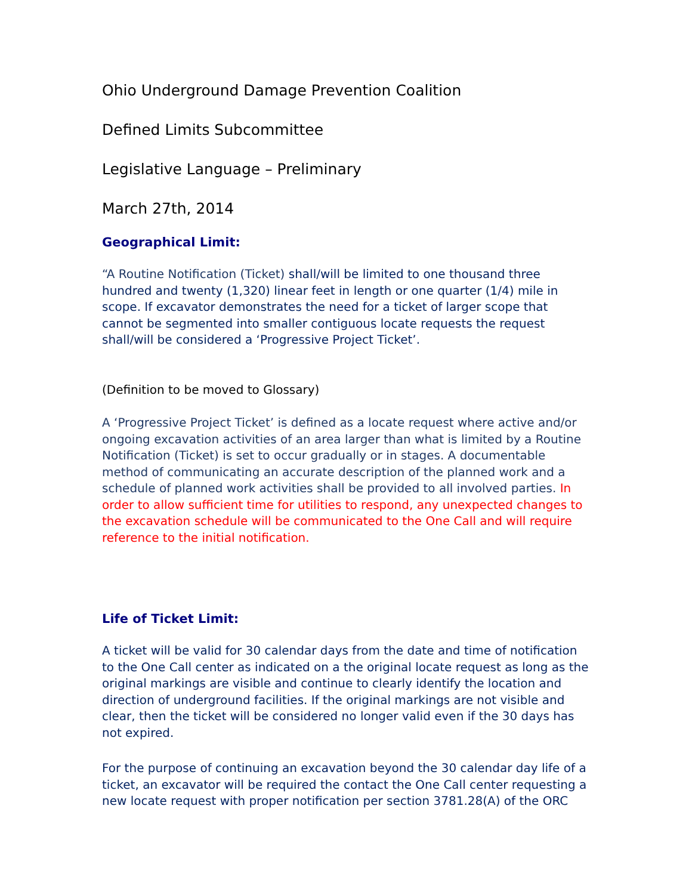Ohio Underground Damage Prevention Coalition
Defined Limits Subcommittee
Legislative Language – Preliminary
March 27th, 2014
Geographical Limit:
“A Routine Notification (Ticket) shall/will be limited to one thousand three hundred and twenty (1,320) linear feet in length or one quarter (1/4) mile in scope. If excavator demonstrates the need for a ticket of larger scope that cannot be segmented into smaller contiguous locate requests the request shall/will be considered a ‘Progressive Project Ticket’.
(Definition to be moved to Glossary)
A ‘Progressive Project Ticket’ is defined as a locate request where active and/or ongoing excavation activities of an area larger than what is limited by a Routine Notification (Ticket) is set to occur gradually or in stages. A documentable method of communicating an accurate description of the planned work and a schedule of planned work activities shall be provided to all involved parties. In order to allow sufficient time for utilities to respond, any unexpected changes to the excavation schedule will be communicated to the One Call and will require reference to the initial notification.
Life of Ticket Limit:
A ticket will be valid for 30 calendar days from the date and time of notification to the One Call center as indicated on a the original locate request as long as the original markings are visible and continue to clearly identify the location and direction of underground facilities. If the original markings are not visible and clear, then the ticket will be considered no longer valid even if the 30 days has not expired.
For the purpose of continuing an excavation beyond the 30 calendar day life of a ticket, an excavator will be required the contact the One Call center requesting a new locate request with proper notification per section 3781.28(A) of the ORC